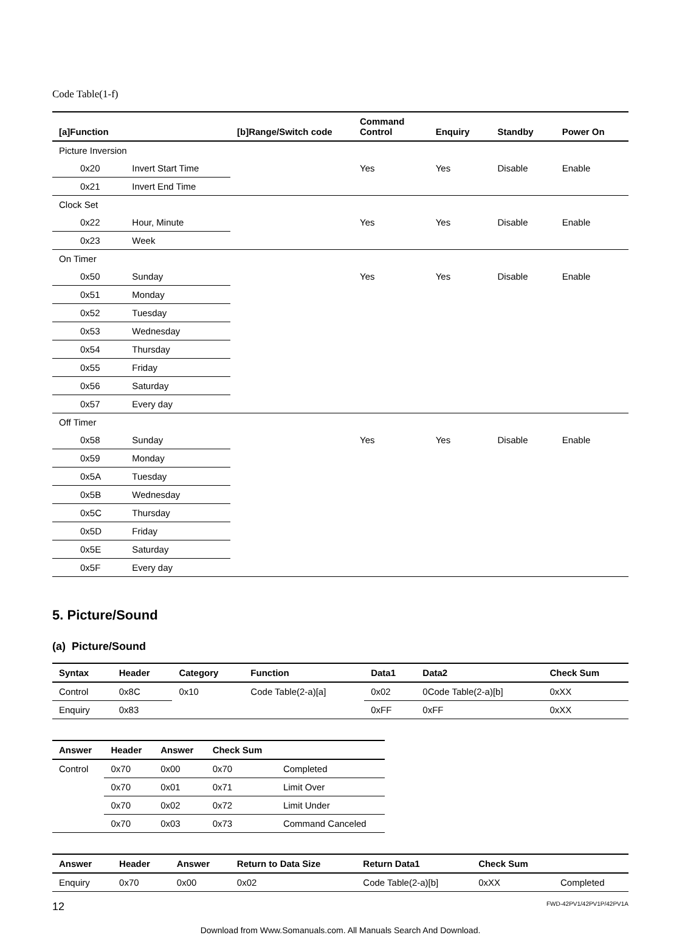Code Table(1-f)
| [a]Function | | [b]Range/Switch code | Command Control | Enquiry | Standby | Power On |
| --- | --- | --- | --- | --- | --- | --- |
| Picture Inversion | | | | | | |
| 0x20 | Invert Start Time | | Yes | Yes | Disable | Enable |
| 0x21 | Invert End Time | | | | | |
| Clock Set | | | | | | |
| 0x22 | Hour, Minute | | Yes | Yes | Disable | Enable |
| 0x23 | Week | | | | | |
| On Timer | | | | | | |
| 0x50 | Sunday | | Yes | Yes | Disable | Enable |
| 0x51 | Monday | | | | | |
| 0x52 | Tuesday | | | | | |
| 0x53 | Wednesday | | | | | |
| 0x54 | Thursday | | | | | |
| 0x55 | Friday | | | | | |
| 0x56 | Saturday | | | | | |
| 0x57 | Every day | | | | | |
| Off Timer | | | | | | |
| 0x58 | Sunday | | Yes | Yes | Disable | Enable |
| 0x59 | Monday | | | | | |
| 0x5A | Tuesday | | | | | |
| 0x5B | Wednesday | | | | | |
| 0x5C | Thursday | | | | | |
| 0x5D | Friday | | | | | |
| 0x5E | Saturday | | | | | |
| 0x5F | Every day | | | | | |
5. Picture/Sound
(a) Picture/Sound
| Syntax | Header | Category | Function | Data1 | Data2 | Check Sum |
| --- | --- | --- | --- | --- | --- | --- |
| Control | 0x8C | 0x10 | Code Table(2-a)[a] | 0x02 | 0Code Table(2-a)[b] | 0xXX |
| Enquiry | 0x83 | | | 0xFF | 0xFF | 0xXX |
| Answer | Header | Answer | Check Sum | |
| --- | --- | --- | --- | --- |
| Control | 0x70 | 0x00 | 0x70 | Completed |
| | 0x70 | 0x01 | 0x71 | Limit Over |
| | 0x70 | 0x02 | 0x72 | Limit Under |
| | 0x70 | 0x03 | 0x73 | Command Canceled |
| Answer | Header | Answer | Return to Data Size | Return Data1 | Check Sum | |
| --- | --- | --- | --- | --- | --- | --- |
| Enquiry | 0x70 | 0x00 | 0x02 | Code Table(2-a)[b] | 0xXX | Completed |
12 FWD-42PV1/42PV1P/42PV1A
Download from Www.Somanuals.com. All Manuals Search And Download.